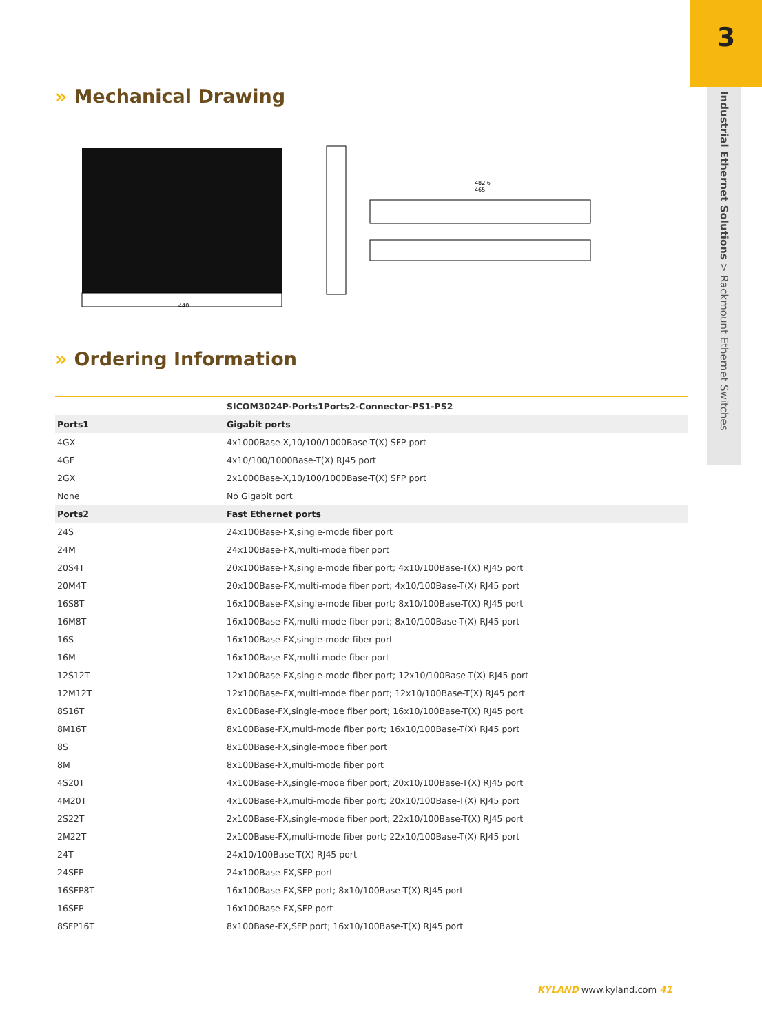3
Industrial Ethernet Solutions > Rackmount Ethernet Switches
» Mechanical Drawing
440
482.6
465
» Ordering Information
| | SICOM3024P-Ports1Ports2-Connector-PS1-PS2 |
| --- | --- |
| Ports1 | Gigabit ports |
| 4GX | 4x1000Base-X,10/100/1000Base-T(X) SFP port |
| 4GE | 4x10/100/1000Base-T(X) RJ45 port |
| 2GX | 2x1000Base-X,10/100/1000Base-T(X) SFP port |
| None | No Gigabit port |
| Ports2 | Fast Ethernet ports |
| 24S | 24x100Base-FX,single-mode fiber port |
| 24M | 24x100Base-FX,multi-mode fiber port |
| 20S4T | 20x100Base-FX,single-mode fiber port; 4x10/100Base-T(X) RJ45 port |
| 20M4T | 20x100Base-FX,multi-mode fiber port; 4x10/100Base-T(X) RJ45 port |
| 16S8T | 16x100Base-FX,single-mode fiber port; 8x10/100Base-T(X) RJ45 port |
| 16M8T | 16x100Base-FX,multi-mode fiber port; 8x10/100Base-T(X) RJ45 port |
| 16S | 16x100Base-FX,single-mode fiber port |
| 16M | 16x100Base-FX,multi-mode fiber port |
| 12S12T | 12x100Base-FX,single-mode fiber port; 12x10/100Base-T(X) RJ45 port |
| 12M12T | 12x100Base-FX,multi-mode fiber port; 12x10/100Base-T(X) RJ45 port |
| 8S16T | 8x100Base-FX,single-mode fiber port; 16x10/100Base-T(X) RJ45 port |
| 8M16T | 8x100Base-FX,multi-mode fiber port; 16x10/100Base-T(X) RJ45 port |
| 8S | 8x100Base-FX,single-mode fiber port |
| 8M | 8x100Base-FX,multi-mode fiber port |
| 4S20T | 4x100Base-FX,single-mode fiber port; 20x10/100Base-T(X) RJ45 port |
| 4M20T | 4x100Base-FX,multi-mode fiber port; 20x10/100Base-T(X) RJ45 port |
| 2S22T | 2x100Base-FX,single-mode fiber port; 22x10/100Base-T(X) RJ45 port |
| 2M22T | 2x100Base-FX,multi-mode fiber port; 22x10/100Base-T(X) RJ45 port |
| 24T | 24x10/100Base-T(X) RJ45 port |
| 24SFP | 24x100Base-FX,SFP port |
| 16SFP8T | 16x100Base-FX,SFP port; 8x10/100Base-T(X) RJ45 port |
| 16SFP | 16x100Base-FX,SFP port |
| 8SFP16T | 8x100Base-FX,SFP port; 16x10/100Base-T(X) RJ45 port |
KYLAND www.kyland.com 41